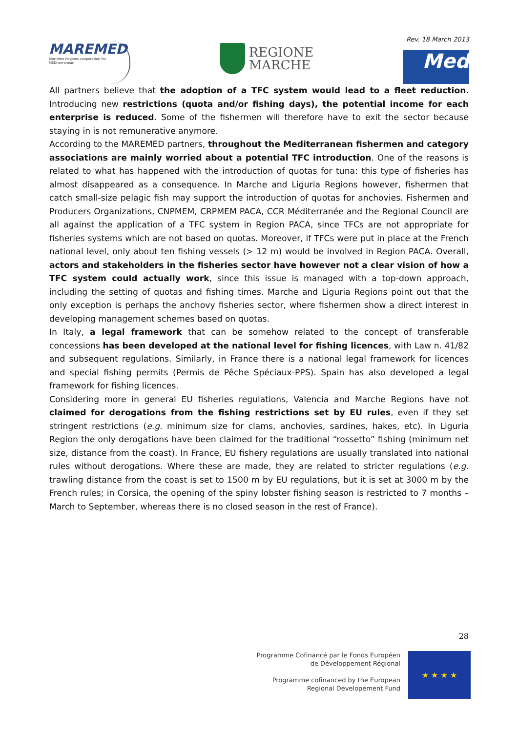MAREMED
MAritime Regions cooperation for MEDiterranean
REGIONE
MARCHE
Rev. 18 March 2013
Med
All partners believe that the adoption of a TFC system would lead to a fleet reduction. Introducing new restrictions (quota and/or fishing days), the potential income for each enterprise is reduced. Some of the fishermen will therefore have to exit the sector because staying in is not remunerative anymore.
According to the MAREMED partners, throughout the Mediterranean fishermen and category associations are mainly worried about a potential TFC introduction. One of the reasons is related to what has happened with the introduction of quotas for tuna: this type of fisheries has almost disappeared as a consequence. In Marche and Liguria Regions however, fishermen that catch small-size pelagic fish may support the introduction of quotas for anchovies. Fishermen and Producers Organizations, CNPMEM, CRPMEM PACA, CCR Méditerranée and the Regional Council are all against the application of a TFC system in Region PACA, since TFCs are not appropriate for fisheries systems which are not based on quotas. Moreover, if TFCs were put in place at the French national level, only about ten fishing vessels (> 12 m) would be involved in Region PACA. Overall, actors and stakeholders in the fisheries sector have however not a clear vision of how a TFC system could actually work, since this issue is managed with a top-down approach, including the setting of quotas and fishing times. Marche and Liguria Regions point out that the only exception is perhaps the anchovy fisheries sector, where fishermen show a direct interest in developing management schemes based on quotas.
In Italy, a legal framework that can be somehow related to the concept of transferable concessions has been developed at the national level for fishing licences, with Law n. 41/82 and subsequent regulations. Similarly, in France there is a national legal framework for licences and special fishing permits (Permis de Pêche Spéciaux-PPS). Spain has also developed a legal framework for fishing licences.
Considering more in general EU fisheries regulations, Valencia and Marche Regions have not claimed for derogations from the fishing restrictions set by EU rules, even if they set stringent restrictions (e.g. minimum size for clams, anchovies, sardines, hakes, etc). In Liguria Region the only derogations have been claimed for the traditional “rossetto” fishing (minimum net size, distance from the coast). In France, EU fishery regulations are usually translated into national rules without derogations. Where these are made, they are related to stricter regulations (e.g. trawling distance from the coast is set to 1500 m by EU regulations, but it is set at 3000 m by the French rules; in Corsica, the opening of the spiny lobster fishing season is restricted to 7 months – March to September, whereas there is no closed season in the rest of France).
28
Programme Cofinancé par le Fonds Européen
de Développement Régional
Programme cofinanced by the European
Regional Developement Fund
★ ★ ★ ★